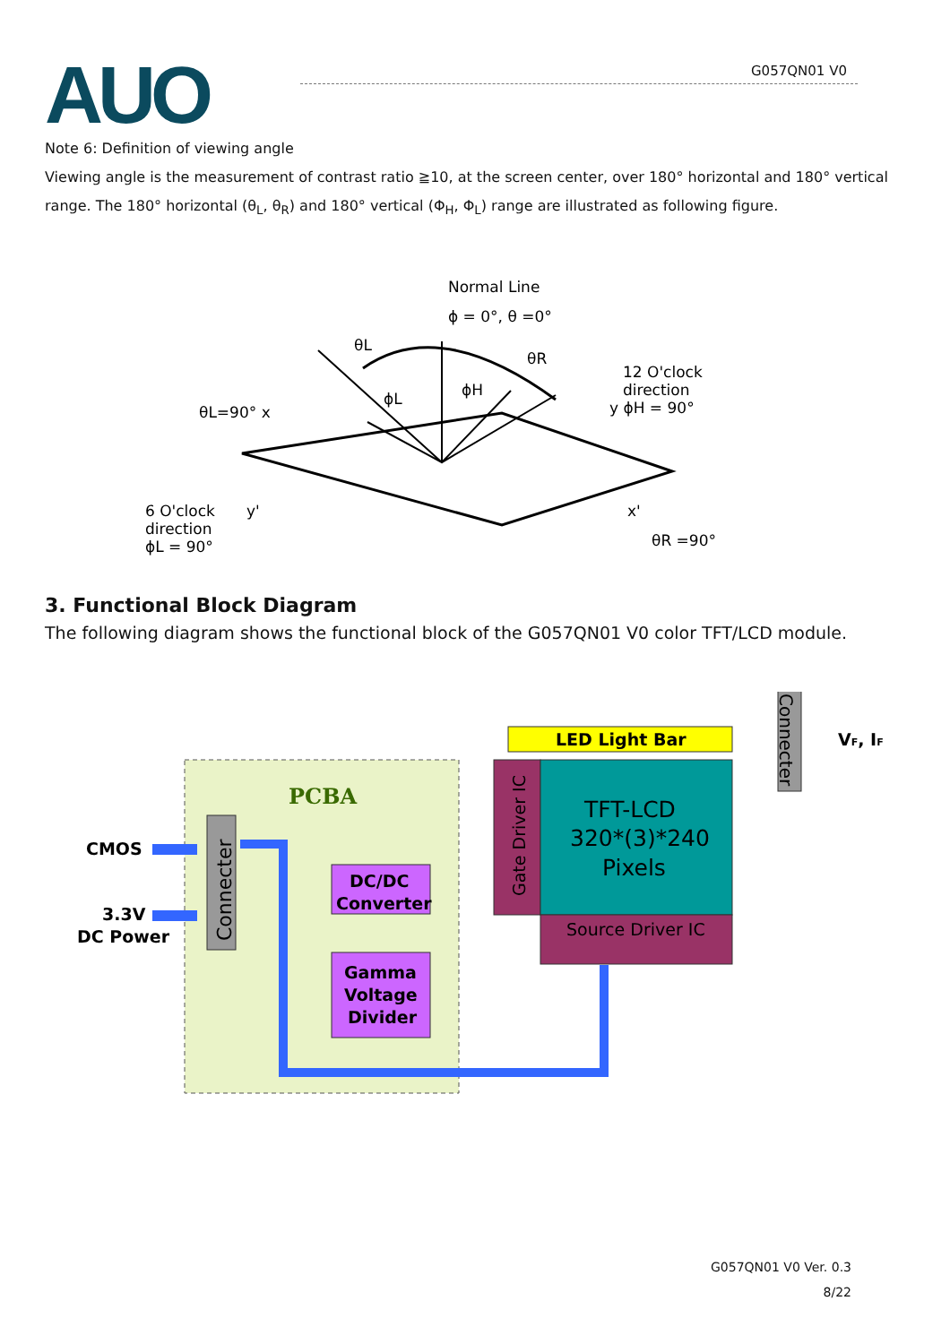AUO G057QN01 V0
Note 6: Definition of viewing angle
Viewing angle is the measurement of contrast ratio ≧10, at the screen center, over 180° horizontal and 180° vertical range. The 180° horizontal (θ<sub>L</sub>, θ<sub>R</sub>) and 180° vertical (Φ<sub>H</sub>, Φ<sub>L</sub>) range are illustrated as following figure.
Normal Line
ϕ = 0°, θ =0°
θL
θR
ϕH
ϕL
12 O'clock
direction
y ϕH = 90°
θL=90° x
6 O'clock
direction
ϕL = 90°
y'
x'
θR =90°
3. Functional Block Diagram
The following diagram shows the functional block of the G057QN01 V0 color TFT/LCD module.
PCBA
Connecter
CMOS
3.3V
DC Power
DC/DC
Converter
Gamma
Voltage
Divider
LED Light Bar
Connecter
VF, IF
Gate Driver IC
TFT-LCD
320*(3)*240
Pixels
Source Driver IC
G057QN01 V0 Ver. 0.3
8/22